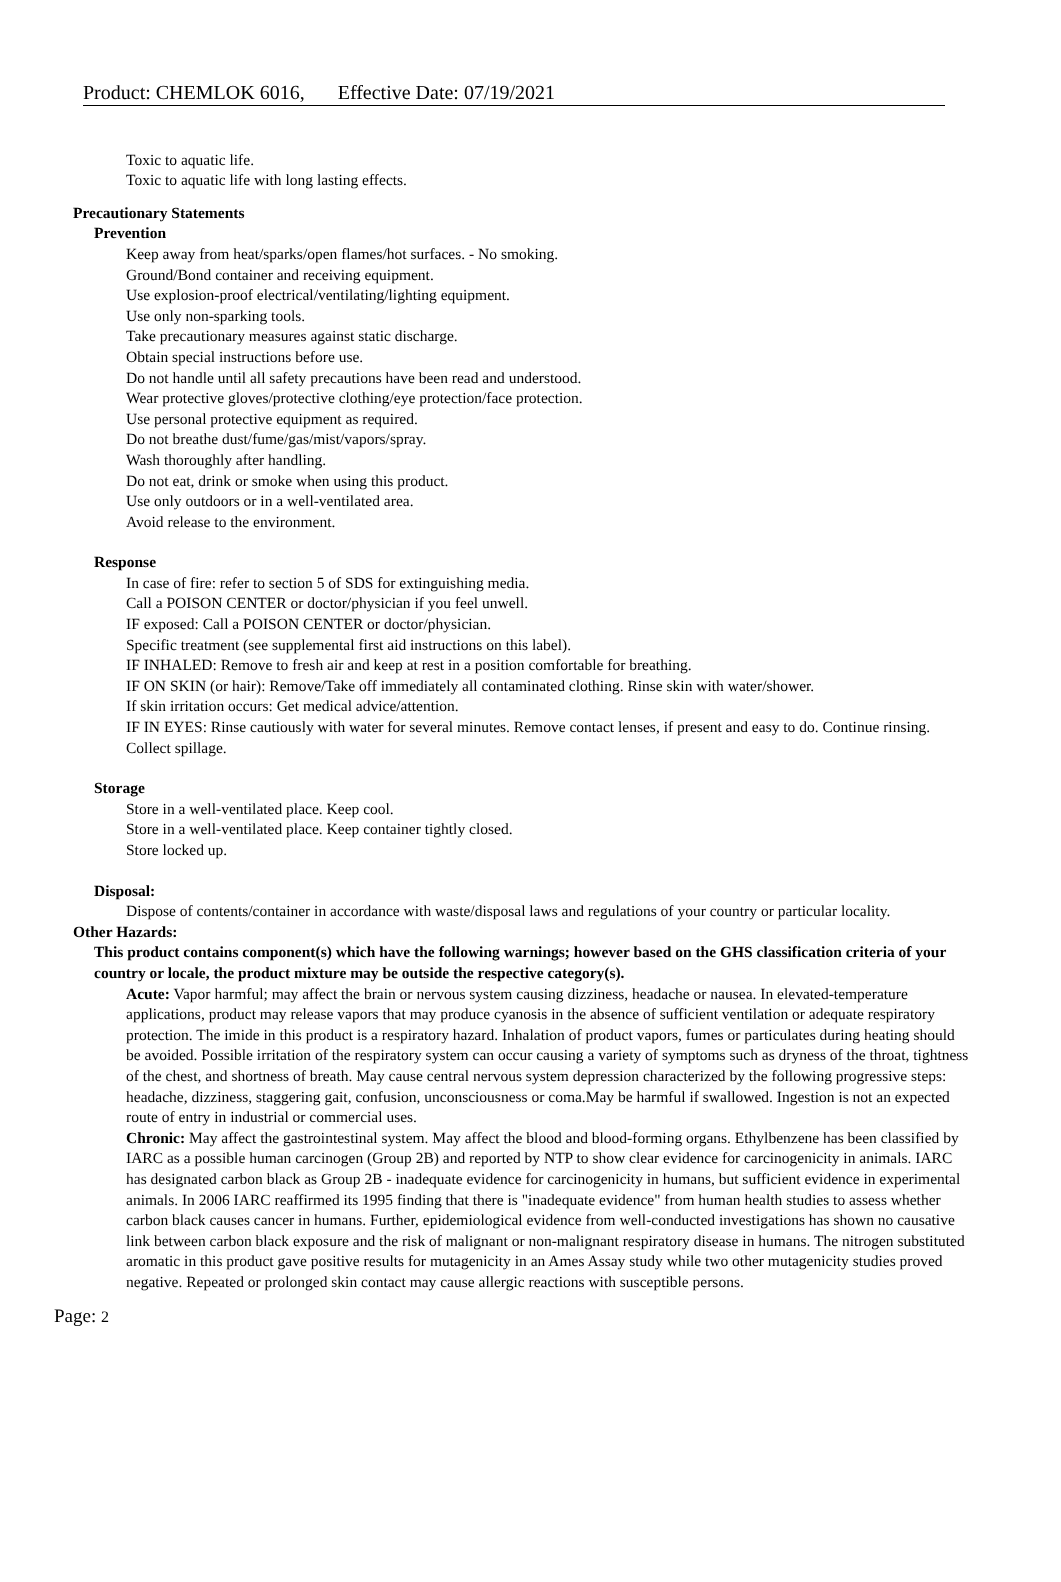Product: CHEMLOK 6016, Effective Date: 07/19/2021
Toxic to aquatic life.
Toxic to aquatic life with long lasting effects.
Precautionary Statements
Prevention
Keep away from heat/sparks/open flames/hot surfaces. - No smoking.
Ground/Bond container and receiving equipment.
Use explosion-proof electrical/ventilating/lighting equipment.
Use only non-sparking tools.
Take precautionary measures against static discharge.
Obtain special instructions before use.
Do not handle until all safety precautions have been read and understood.
Wear protective gloves/protective clothing/eye protection/face protection.
Use personal protective equipment as required.
Do not breathe dust/fume/gas/mist/vapors/spray.
Wash thoroughly after handling.
Do not eat, drink or smoke when using this product.
Use only outdoors or in a well-ventilated area.
Avoid release to the environment.
Response
In case of fire: refer to section 5 of SDS for extinguishing media.
Call a POISON CENTER or doctor/physician if you feel unwell.
IF exposed: Call a POISON CENTER or doctor/physician.
Specific treatment (see supplemental first aid instructions on this label).
IF INHALED: Remove to fresh air and keep at rest in a position comfortable for breathing.
IF ON SKIN (or hair): Remove/Take off immediately all contaminated clothing. Rinse skin with water/shower.
If skin irritation occurs: Get medical advice/attention.
IF IN EYES: Rinse cautiously with water for several minutes. Remove contact lenses, if present and easy to do. Continue rinsing.
Collect spillage.
Storage
Store in a well-ventilated place. Keep cool.
Store in a well-ventilated place. Keep container tightly closed.
Store locked up.
Disposal:
Dispose of contents/container in accordance with waste/disposal laws and regulations of your country or particular locality.
Other Hazards:
This product contains component(s) which have the following warnings; however based on the GHS classification criteria of your country or locale, the product mixture may be outside the respective category(s).
Acute: Vapor harmful; may affect the brain or nervous system causing dizziness, headache or nausea. In elevated-temperature applications, product may release vapors that may produce cyanosis in the absence of sufficient ventilation or adequate respiratory protection. The imide in this product is a respiratory hazard. Inhalation of product vapors, fumes or particulates during heating should be avoided. Possible irritation of the respiratory system can occur causing a variety of symptoms such as dryness of the throat, tightness of the chest, and shortness of breath. May cause central nervous system depression characterized by the following progressive steps: headache, dizziness, staggering gait, confusion, unconsciousness or coma.May be harmful if swallowed. Ingestion is not an expected route of entry in industrial or commercial uses.
Chronic: May affect the gastrointestinal system. May affect the blood and blood-forming organs. Ethylbenzene has been classified by IARC as a possible human carcinogen (Group 2B) and reported by NTP to show clear evidence for carcinogenicity in animals. IARC has designated carbon black as Group 2B - inadequate evidence for carcinogenicity in humans, but sufficient evidence in experimental animals. In 2006 IARC reaffirmed its 1995 finding that there is "inadequate evidence" from human health studies to assess whether carbon black causes cancer in humans. Further, epidemiological evidence from well-conducted investigations has shown no causative link between carbon black exposure and the risk of malignant or non-malignant respiratory disease in humans. The nitrogen substituted aromatic in this product gave positive results for mutagenicity in an Ames Assay study while two other mutagenicity studies proved negative. Repeated or prolonged skin contact may cause allergic reactions with susceptible persons.
Page: 2